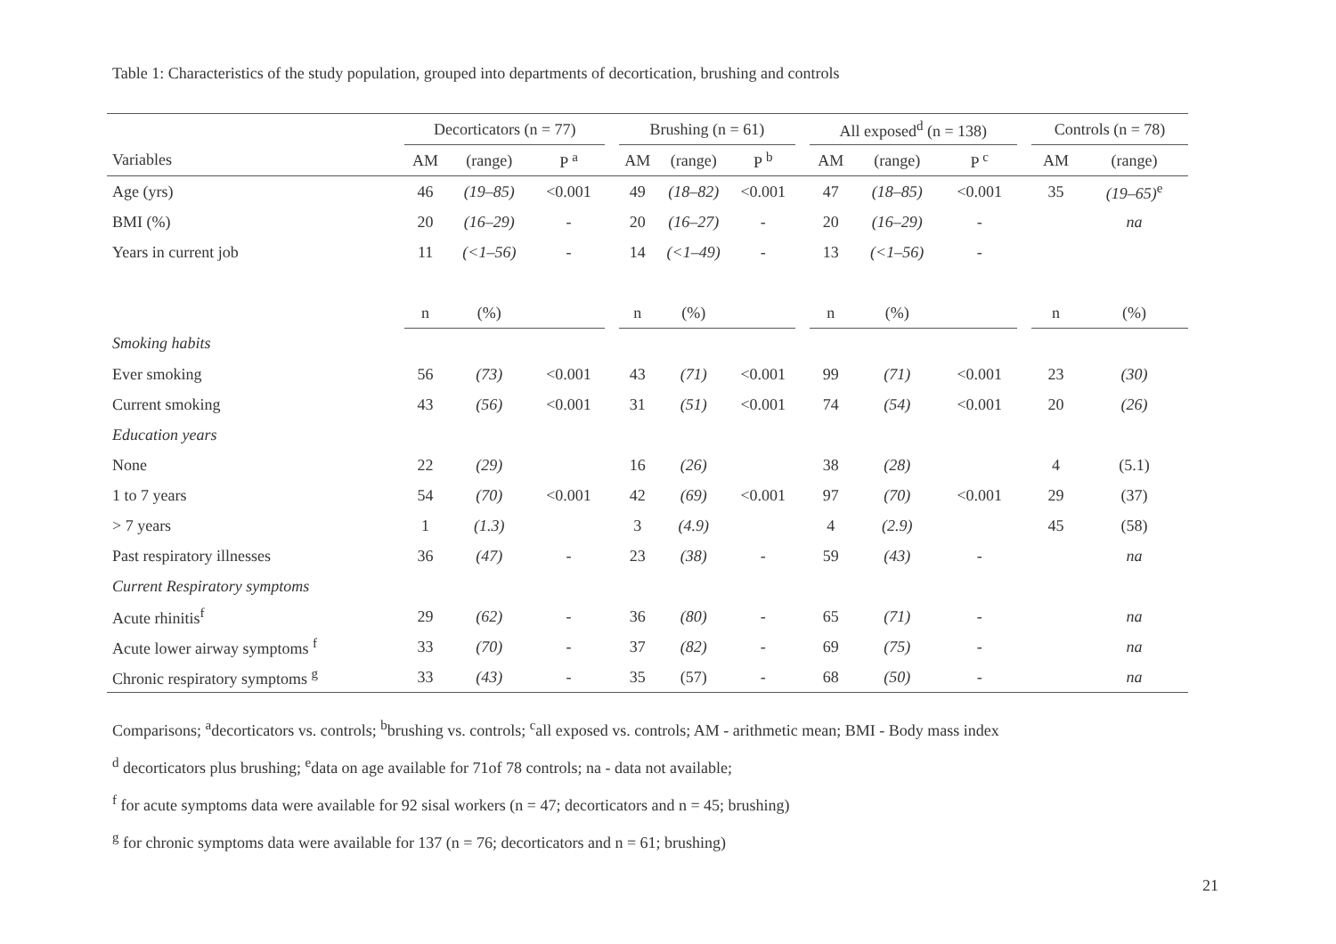Table 1: Characteristics of the study population, grouped into departments of decortication, brushing and controls
| | Decorticators (n = 77) | | | | Brushing (n = 61) | | | | All exposed<sup>d</sup> (n = 138) | | | | Controls (n = 78) | |
| --- | --- | --- | --- | --- | --- | --- | --- | --- | --- | --- | --- | --- | --- | --- |
| Variables | AM | (range) | P <sup>a</sup> | | AM | (range) | P <sup>b</sup> | | AM | (range) | P <sup>c</sup> | | AM | (range) |
| Age (yrs) | 46 | (19–85) | <0.001 | | 49 | (18–82) | <0.001 | | 47 | (18–85) | <0.001 | | 35 | (19–65)<sup>e</sup> |
| BMI (%) | 20 | (16–29) | - | | 20 | (16–27) | - | | 20 | (16–29) | - | | | na |
| Years in current job | 11 | (<1–56) | - | | 14 | (<1–49) | - | | 13 | (<1–56) | - | | | |
| | n | (%) | | | n | (%) | | | n | (%) | | | n | (%) |
| Smoking habits | | | | | | | | | | | | | | |
| Ever smoking | 56 | (73) | <0.001 | | 43 | (71) | <0.001 | | 99 | (71) | <0.001 | | 23 | (30) |
| Current smoking | 43 | (56) | <0.001 | | 31 | (51) | <0.001 | | 74 | (54) | <0.001 | | 20 | (26) |
| Education years | | | | | | | | | | | | | | |
| None | 22 | (29) | | | 16 | (26) | | | 38 | (28) | | | 4 | (5.1) |
| 1 to 7 years | 54 | (70) | <0.001 | | 42 | (69) | <0.001 | | 97 | (70) | <0.001 | | 29 | (37) |
| > 7 years | 1 | (1.3) | | | 3 | (4.9) | | | 4 | (2.9) | | | 45 | (58) |
| Past respiratory illnesses | 36 | (47) | - | | 23 | (38) | - | | 59 | (43) | - | | | na |
| Current Respiratory symptoms | | | | | | | | | | | | | | |
| Acute rhinitis<sup>f</sup> | 29 | (62) | - | | 36 | (80) | - | | 65 | (71) | - | | | na |
| Acute lower airway symptoms <sup>f</sup> | 33 | (70) | - | | 37 | (82) | - | | 69 | (75) | - | | | na |
| Chronic respiratory symptoms <sup>g</sup> | 33 | (43) | - | | 35 | (57) | - | | 68 | (50) | - | | | na |
Comparisons; <sup>a</sup>decorticators vs. controls; <sup>b</sup>brushing vs. controls; <sup>c</sup>all exposed vs. controls; AM - arithmetic mean; BMI - Body mass index
<sup>d</sup> decorticators plus brushing; <sup>e</sup>data on age available for 71of 78 controls; na - data not available;
<sup>f</sup> for acute symptoms data were available for 92 sisal workers (n = 47; decorticators and n = 45; brushing)
<sup>g</sup> for chronic symptoms data were available for 137 (n = 76; decorticators and n = 61; brushing)
21